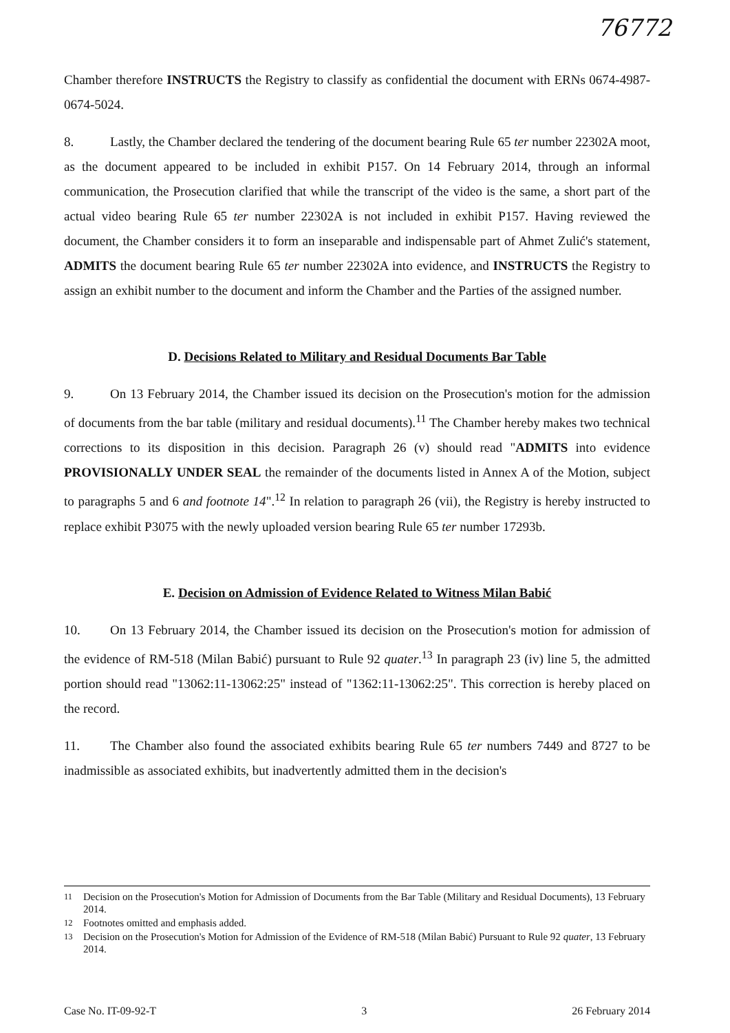76772
Chamber therefore INSTRUCTS the Registry to classify as confidential the document with ERNs 0674-4987-0674-5024.
8. Lastly, the Chamber declared the tendering of the document bearing Rule 65 ter number 22302A moot, as the document appeared to be included in exhibit P157. On 14 February 2014, through an informal communication, the Prosecution clarified that while the transcript of the video is the same, a short part of the actual video bearing Rule 65 ter number 22302A is not included in exhibit P157. Having reviewed the document, the Chamber considers it to form an inseparable and indispensable part of Ahmet Zulić's statement, ADMITS the document bearing Rule 65 ter number 22302A into evidence, and INSTRUCTS the Registry to assign an exhibit number to the document and inform the Chamber and the Parties of the assigned number.
D. Decisions Related to Military and Residual Documents Bar Table
9. On 13 February 2014, the Chamber issued its decision on the Prosecution's motion for the admission of documents from the bar table (military and residual documents).<sup>11</sup> The Chamber hereby makes two technical corrections to its disposition in this decision. Paragraph 26 (v) should read "ADMITS into evidence PROVISIONALLY UNDER SEAL the remainder of the documents listed in Annex A of the Motion, subject to paragraphs 5 and 6 and footnote 14".<sup>12</sup> In relation to paragraph 26 (vii), the Registry is hereby instructed to replace exhibit P3075 with the newly uploaded version bearing Rule 65 ter number 17293b.
E. Decision on Admission of Evidence Related to Witness Milan Babić
10. On 13 February 2014, the Chamber issued its decision on the Prosecution's motion for admission of the evidence of RM-518 (Milan Babić) pursuant to Rule 92 quater.<sup>13</sup> In paragraph 23 (iv) line 5, the admitted portion should read "13062:11-13062:25" instead of "1362:11-13062:25". This correction is hereby placed on the record.
11. The Chamber also found the associated exhibits bearing Rule 65 ter numbers 7449 and 8727 to be inadmissible as associated exhibits, but inadvertently admitted them in the decision's
<sup>11</sup> Decision on the Prosecution's Motion for Admission of Documents from the Bar Table (Military and Residual Documents), 13 February 2014.
<sup>12</sup> Footnotes omitted and emphasis added.
<sup>13</sup> Decision on the Prosecution's Motion for Admission of the Evidence of RM-518 (Milan Babić) Pursuant to Rule 92 quater, 13 February 2014.
Case No. IT-09-92-T 3 26 February 2014